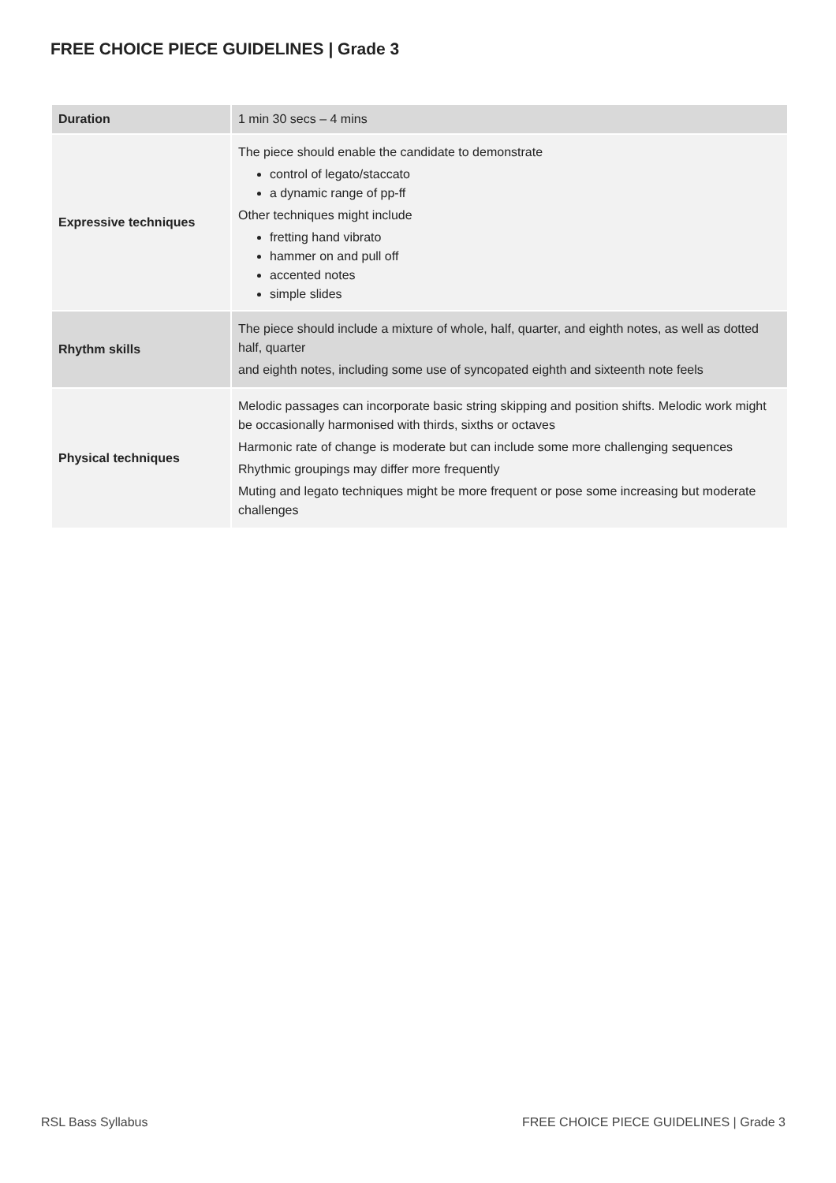FREE CHOICE PIECE GUIDELINES | Grade 3
| Duration | 1 min 30 secs – 4 mins |
| Expressive techniques | The piece should enable the candidate to demonstrate control of legato/staccato a dynamic range of pp-ff Other techniques might include fretting hand vibrato hammer on and pull off accented notes simple slides |
| Rhythm skills | The piece should include a mixture of whole, half, quarter, and eighth notes, as well as dotted half, quarter and eighth notes, including some use of syncopated eighth and sixteenth note feels |
| Physical techniques | Melodic passages can incorporate basic string skipping and position shifts. Melodic work might be occasionally harmonised with thirds, sixths or octaves Harmonic rate of change is moderate but can include some more challenging sequences Rhythmic groupings may differ more frequently Muting and legato techniques might be more frequent or pose some increasing but moderate challenges |
RSL Bass Syllabus
FREE CHOICE PIECE GUIDELINES | Grade 3